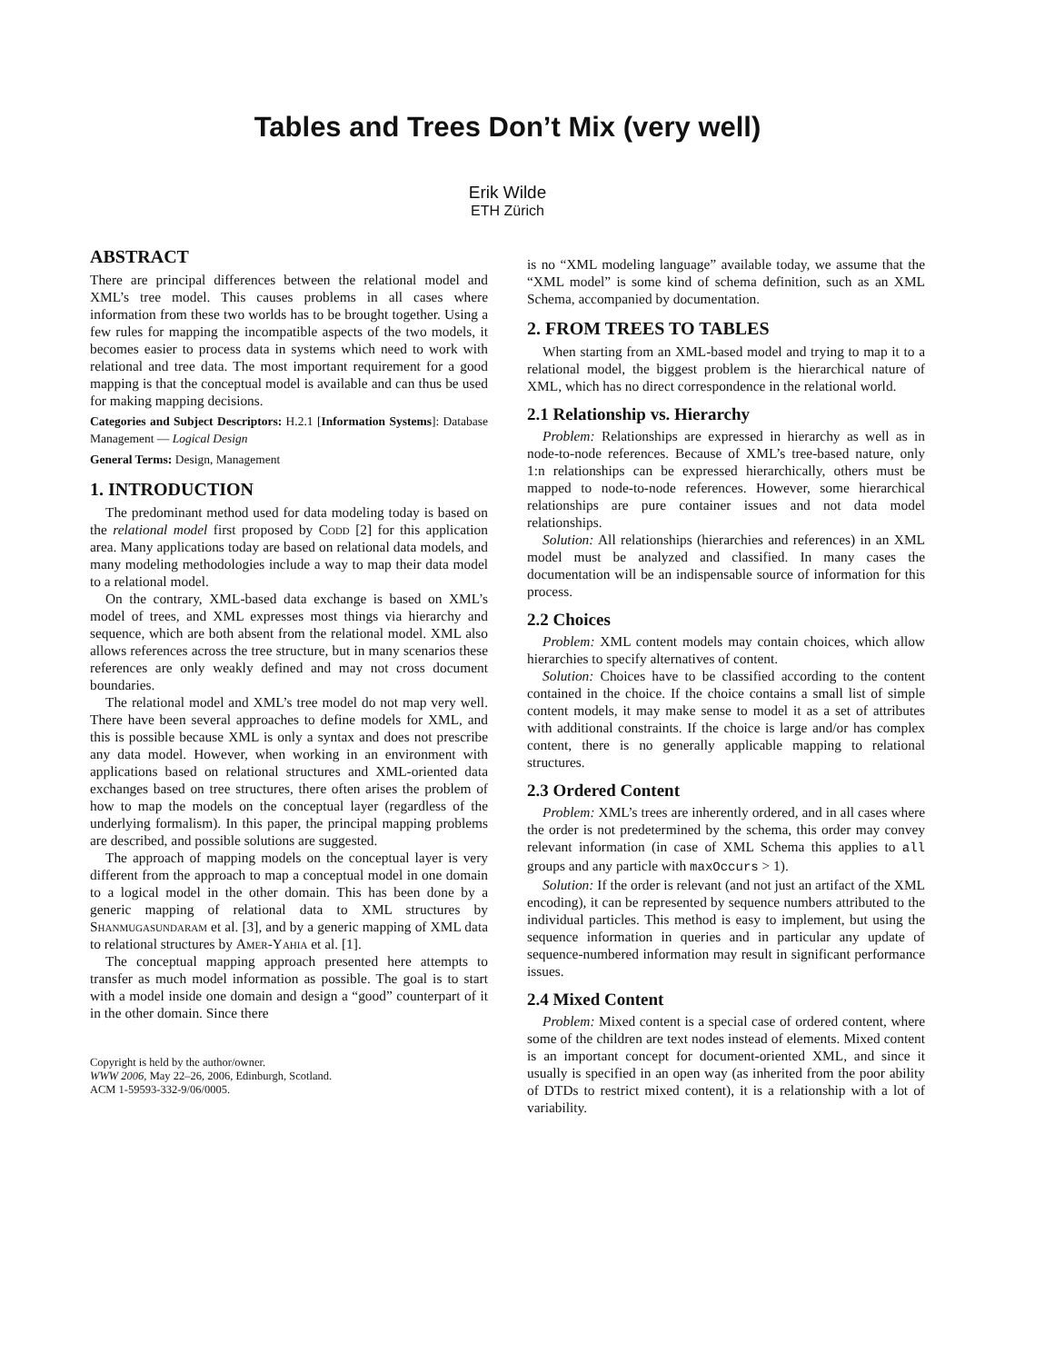Tables and Trees Don’t Mix (very well)
Erik Wilde
ETH Zürich
ABSTRACT
There are principal differences between the relational model and XML’s tree model. This causes problems in all cases where information from these two worlds has to be brought together. Using a few rules for mapping the incompatible aspects of the two models, it becomes easier to process data in systems which need to work with relational and tree data. The most important requirement for a good mapping is that the conceptual model is available and can thus be used for making mapping decisions.
Categories and Subject Descriptors: H.2.1 [Information Systems]: Database Management — Logical Design
General Terms: Design, Management
1. INTRODUCTION
The predominant method used for data modeling today is based on the relational model first proposed by Codd [2] for this application area. Many applications today are based on relational data models, and many modeling methodologies include a way to map their data model to a relational model.
On the contrary, XML-based data exchange is based on XML’s model of trees, and XML expresses most things via hierarchy and sequence, which are both absent from the relational model. XML also allows references across the tree structure, but in many scenarios these references are only weakly defined and may not cross document boundaries.
The relational model and XML’s tree model do not map very well. There have been several approaches to define models for XML, and this is possible because XML is only a syntax and does not prescribe any data model. However, when working in an environment with applications based on relational structures and XML-oriented data exchanges based on tree structures, there often arises the problem of how to map the models on the conceptual layer (regardless of the underlying formalism). In this paper, the principal mapping problems are described, and possible solutions are suggested.
The approach of mapping models on the conceptual layer is very different from the approach to map a conceptual model in one domain to a logical model in the other domain. This has been done by a generic mapping of relational data to XML structures by Shanmugasundaram et al. [3], and by a generic mapping of XML data to relational structures by Amer-Yahia et al. [1].
The conceptual mapping approach presented here attempts to transfer as much model information as possible. The goal is to start with a model inside one domain and design a “good” counterpart of it in the other domain. Since there
Copyright is held by the author/owner.
WWW 2006, May 22–26, 2006, Edinburgh, Scotland.
ACM 1-59593-332-9/06/0005.
is no “XML modeling language” available today, we assume that the “XML model” is some kind of schema definition, such as an XML Schema, accompanied by documentation.
2. FROM TREES TO TABLES
When starting from an XML-based model and trying to map it to a relational model, the biggest problem is the hierarchical nature of XML, which has no direct correspondence in the relational world.
2.1 Relationship vs. Hierarchy
Problem: Relationships are expressed in hierarchy as well as in node-to-node references. Because of XML’s tree-based nature, only 1:n relationships can be expressed hierarchically, others must be mapped to node-to-node references. However, some hierarchical relationships are pure container issues and not data model relationships.
Solution: All relationships (hierarchies and references) in an XML model must be analyzed and classified. In many cases the documentation will be an indispensable source of information for this process.
2.2 Choices
Problem: XML content models may contain choices, which allow hierarchies to specify alternatives of content.
Solution: Choices have to be classified according to the content contained in the choice. If the choice contains a small list of simple content models, it may make sense to model it as a set of attributes with additional constraints. If the choice is large and/or has complex content, there is no generally applicable mapping to relational structures.
2.3 Ordered Content
Problem: XML’s trees are inherently ordered, and in all cases where the order is not predetermined by the schema, this order may convey relevant information (in case of XML Schema this applies to all groups and any particle with maxOccurs > 1).
Solution: If the order is relevant (and not just an artifact of the XML encoding), it can be represented by sequence numbers attributed to the individual particles. This method is easy to implement, but using the sequence information in queries and in particular any update of sequence-numbered information may result in significant performance issues.
2.4 Mixed Content
Problem: Mixed content is a special case of ordered content, where some of the children are text nodes instead of elements. Mixed content is an important concept for document-oriented XML, and since it usually is specified in an open way (as inherited from the poor ability of DTDs to restrict mixed content), it is a relationship with a lot of variability.